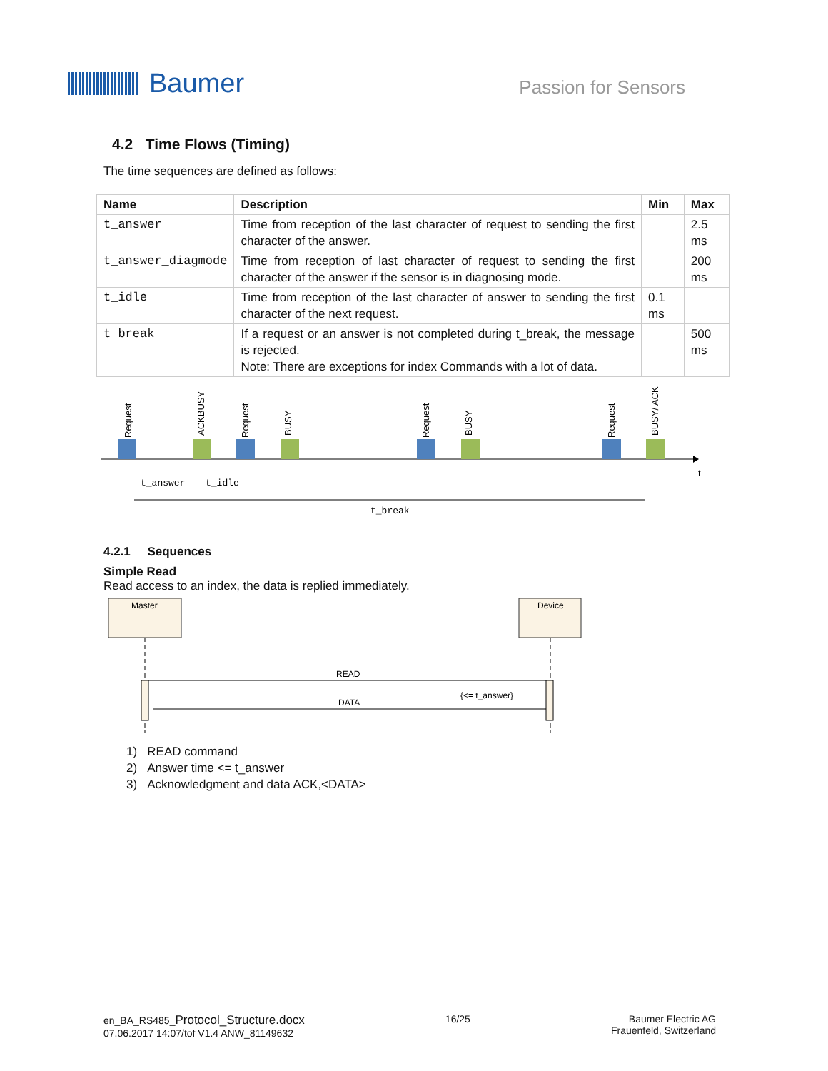Baumer
Passion for Sensors
4.2 Time Flows (Timing)
The time sequences are defined as follows:
| Name | Description | Min | Max |
| --- | --- | --- | --- |
| t_answer | Time from reception of the last character of request to sending the first character of the answer. | | 2.5 ms |
| t_answer_diagmode | Time from reception of last character of request to sending the first character of the answer if the sensor is in diagnosing mode. | | 200 ms |
| t_idle | Time from reception of the last character of answer to sending the first character of the next request. | 0.1 ms | |
| t_break | If a request or an answer is not completed during t_break, the message is rejected. Note: There are exceptions for index Commands with a lot of data. | | 500 ms |
Request
ACKBUSY
Request
BUSY
Request
BUSY
Request
BUSY/ ACK
t
t_answer
t_idle
t_break
4.2.1 Sequences
Simple Read
Read access to an index, the data is replied immediately.
Master
Device
READ
DATA
{<= t_answer}
1) READ command
2) Answer time <= t_answer
3) Acknowledgment and data ACK,<DATA>
en_BA_RS485_Protocol_Structure.docx
07.06.2017 14:07/tof V1.4 ANW_81149632
16/25 Baumer Electric AG
Frauenfeld, Switzerland